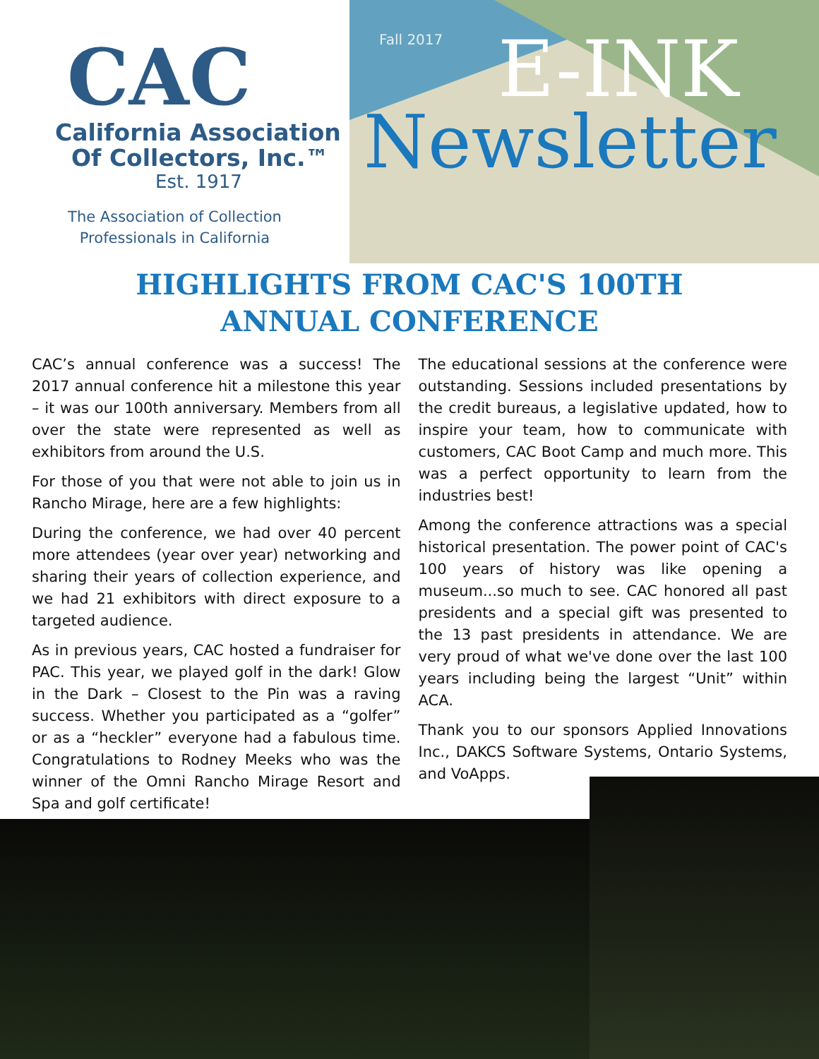CAC
California Association
Of Collectors, Inc.™
Est. 1917
The Association of Collection
Professionals in California
Fall 2017
E-INK
Newsletter
HIGHLIGHTS FROM CAC'S 100TH
ANNUAL CONFERENCE
CAC’s annual conference was a success! The 2017 annual conference hit a milestone this year – it was our 100th anniversary. Members from all over the state were represented as well as exhibitors from around the U.S.
For those of you that were not able to join us in Rancho Mirage, here are a few highlights:
During the conference, we had over 40 percent more attendees (year over year) networking and sharing their years of collection experience, and we had 21 exhibitors with direct exposure to a targeted audience.
As in previous years, CAC hosted a fundraiser for PAC. This year, we played golf in the dark! Glow in the Dark – Closest to the Pin was a raving success. Whether you participated as a “golfer” or as a “heckler” everyone had a fabulous time. Congratulations to Rodney Meeks who was the winner of the Omni Rancho Mirage Resort and Spa and golf certificate!
The educational sessions at the conference were outstanding. Sessions included presentations by the credit bureaus, a legislative updated, how to inspire your team, how to communicate with customers, CAC Boot Camp and much more. This was a perfect opportunity to learn from the industries best!
Among the conference attractions was a special historical presentation. The power point of CAC's 100 years of history was like opening a museum...so much to see. CAC honored all past presidents and a special gift was presented to the 13 past presidents in attendance. We are very proud of what we've done over the last 100 years including being the largest “Unit” within ACA.
Thank you to our sponsors Applied Innovations Inc., DAKCS Software Systems, Ontario Systems, and VoApps.